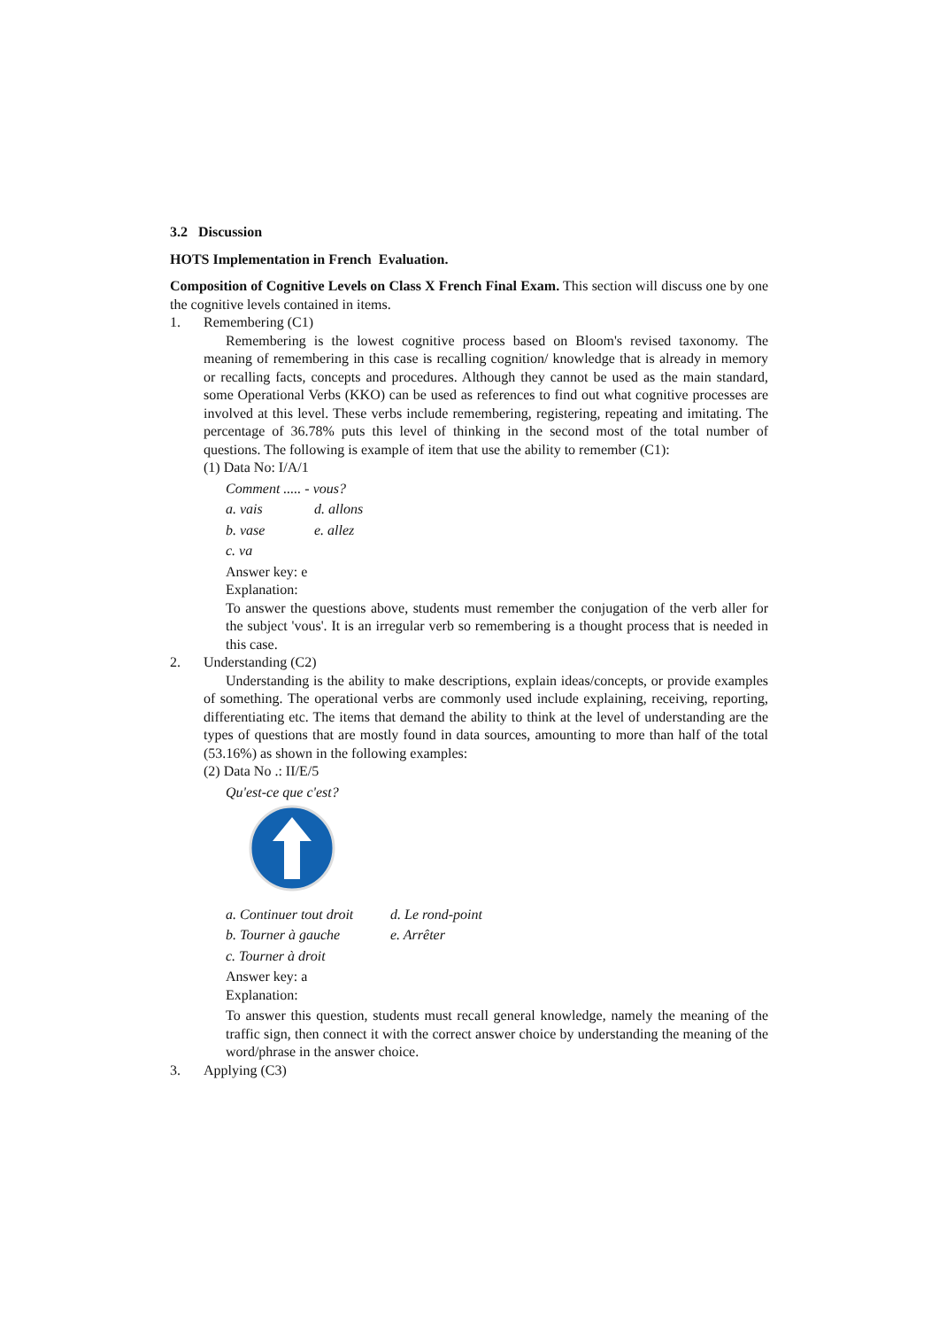3.2 Discussion
HOTS Implementation in French Evaluation.
Composition of Cognitive Levels on Class X French Final Exam. This section will discuss one by one the cognitive levels contained in items.
1. Remembering (C1)
Remembering is the lowest cognitive process based on Bloom's revised taxonomy. The meaning of remembering in this case is recalling cognition/ knowledge that is already in memory or recalling facts, concepts and procedures. Although they cannot be used as the main standard, some Operational Verbs (KKO) can be used as references to find out what cognitive processes are involved at this level. These verbs include remembering, registering, repeating and imitating. The percentage of 36.78% puts this level of thinking in the second most of the total number of questions. The following is example of item that use the ability to remember (C1):
(1) Data No: I/A/1
Comment ..... - vous?
a. vais d. allons
b. vase e. allez
c. va
Answer key: e
Explanation:
To answer the questions above, students must remember the conjugation of the verb aller for the subject 'vous'. It is an irregular verb so remembering is a thought process that is needed in this case.
2. Understanding (C2)
Understanding is the ability to make descriptions, explain ideas/concepts, or provide examples of something. The operational verbs are commonly used include explaining, receiving, reporting, differentiating etc. The items that demand the ability to think at the level of understanding are the types of questions that are mostly found in data sources, amounting to more than half of the total (53.16%) as shown in the following examples:
(2) Data No .: II/E/5
Qu'est-ce que c'est?
a. Continuer tout droit d. Le rond-point
b. Tourner à gauche e. Arrêter
c. Tourner à droit
Answer key: a
Explanation:
To answer this question, students must recall general knowledge, namely the meaning of the traffic sign, then connect it with the correct answer choice by understanding the meaning of the word/phrase in the answer choice.
3. Applying (C3)